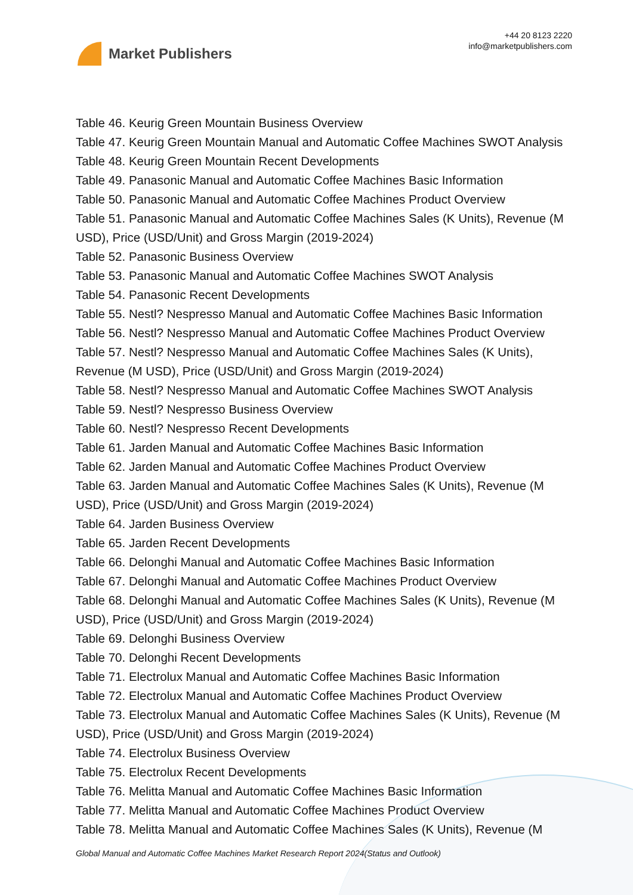Market Publishers
+44 20 8123 2220
info@marketpublishers.com
Table 46. Keurig Green Mountain Business Overview
Table 47. Keurig Green Mountain Manual and Automatic Coffee Machines SWOT Analysis
Table 48. Keurig Green Mountain Recent Developments
Table 49. Panasonic Manual and Automatic Coffee Machines Basic Information
Table 50. Panasonic Manual and Automatic Coffee Machines Product Overview
Table 51. Panasonic Manual and Automatic Coffee Machines Sales (K Units), Revenue (M USD), Price (USD/Unit) and Gross Margin (2019-2024)
Table 52. Panasonic Business Overview
Table 53. Panasonic Manual and Automatic Coffee Machines SWOT Analysis
Table 54. Panasonic Recent Developments
Table 55. Nestl? Nespresso Manual and Automatic Coffee Machines Basic Information
Table 56. Nestl? Nespresso Manual and Automatic Coffee Machines Product Overview
Table 57. Nestl? Nespresso Manual and Automatic Coffee Machines Sales (K Units), Revenue (M USD), Price (USD/Unit) and Gross Margin (2019-2024)
Table 58. Nestl? Nespresso Manual and Automatic Coffee Machines SWOT Analysis
Table 59. Nestl? Nespresso Business Overview
Table 60. Nestl? Nespresso Recent Developments
Table 61. Jarden Manual and Automatic Coffee Machines Basic Information
Table 62. Jarden Manual and Automatic Coffee Machines Product Overview
Table 63. Jarden Manual and Automatic Coffee Machines Sales (K Units), Revenue (M USD), Price (USD/Unit) and Gross Margin (2019-2024)
Table 64. Jarden Business Overview
Table 65. Jarden Recent Developments
Table 66. Delonghi Manual and Automatic Coffee Machines Basic Information
Table 67. Delonghi Manual and Automatic Coffee Machines Product Overview
Table 68. Delonghi Manual and Automatic Coffee Machines Sales (K Units), Revenue (M USD), Price (USD/Unit) and Gross Margin (2019-2024)
Table 69. Delonghi Business Overview
Table 70. Delonghi Recent Developments
Table 71. Electrolux Manual and Automatic Coffee Machines Basic Information
Table 72. Electrolux Manual and Automatic Coffee Machines Product Overview
Table 73. Electrolux Manual and Automatic Coffee Machines Sales (K Units), Revenue (M USD), Price (USD/Unit) and Gross Margin (2019-2024)
Table 74. Electrolux Business Overview
Table 75. Electrolux Recent Developments
Table 76. Melitta Manual and Automatic Coffee Machines Basic Information
Table 77. Melitta Manual and Automatic Coffee Machines Product Overview
Table 78. Melitta Manual and Automatic Coffee Machines Sales (K Units), Revenue (M
Global Manual and Automatic Coffee Machines Market Research Report 2024(Status and Outlook)